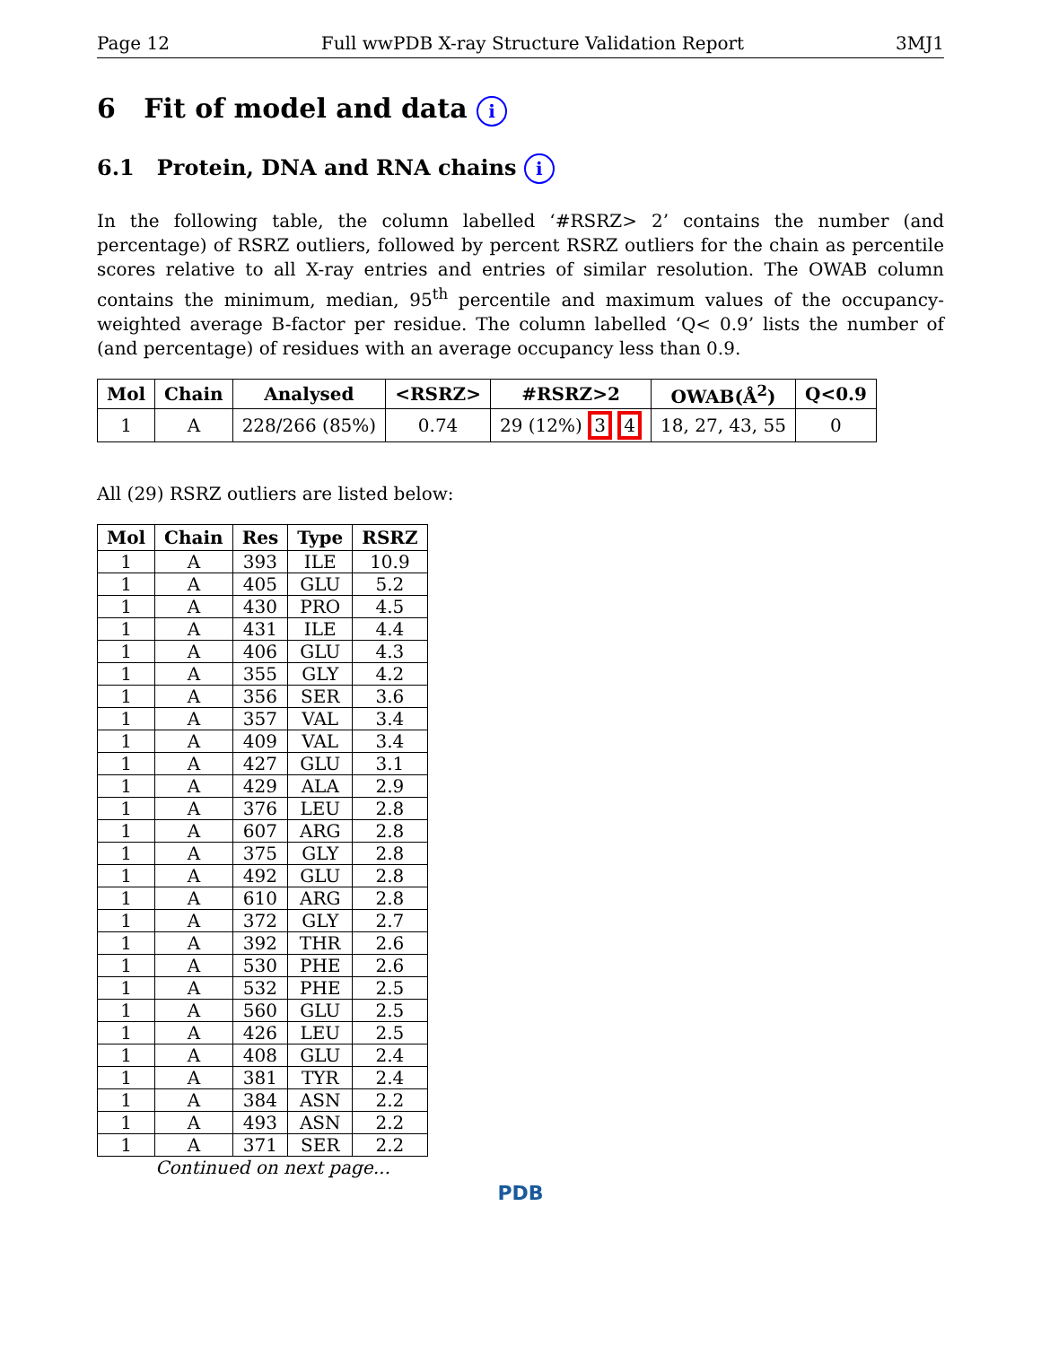Page 12 Full wwPDB X-ray Structure Validation Report 3MJ1
6 Fit of model and data i
6.1 Protein, DNA and RNA chains i
In the following table, the column labelled ‘#RSRZ> 2’ contains the number (and percentage) of RSRZ outliers, followed by percent RSRZ outliers for the chain as percentile scores relative to all X-ray entries and entries of similar resolution. The OWAB column contains the minimum, median, 95<sup>th</sup> percentile and maximum values of the occupancy-weighted average B-factor per residue. The column labelled ‘Q< 0.9’ lists the number of (and percentage) of residues with an average occupancy less than 0.9.
| Mol | Chain | Analysed | <RSRZ> | #RSRZ>2 | OWAB(Å<sup>2</sup>) | Q<0.9 |
| --- | --- | --- | --- | --- | --- | --- |
| 1 | A | 228/266 (85%) | 0.74 | 29 (12%) 3 4 | 18, 27, 43, 55 | 0 |
All (29) RSRZ outliers are listed below:
| Mol | Chain | Res | Type | RSRZ |
| --- | --- | --- | --- | --- |
| 1 | A | 393 | ILE | 10.9 |
| 1 | A | 405 | GLU | 5.2 |
| 1 | A | 430 | PRO | 4.5 |
| 1 | A | 431 | ILE | 4.4 |
| 1 | A | 406 | GLU | 4.3 |
| 1 | A | 355 | GLY | 4.2 |
| 1 | A | 356 | SER | 3.6 |
| 1 | A | 357 | VAL | 3.4 |
| 1 | A | 409 | VAL | 3.4 |
| 1 | A | 427 | GLU | 3.1 |
| 1 | A | 429 | ALA | 2.9 |
| 1 | A | 376 | LEU | 2.8 |
| 1 | A | 607 | ARG | 2.8 |
| 1 | A | 375 | GLY | 2.8 |
| 1 | A | 492 | GLU | 2.8 |
| 1 | A | 610 | ARG | 2.8 |
| 1 | A | 372 | GLY | 2.7 |
| 1 | A | 392 | THR | 2.6 |
| 1 | A | 530 | PHE | 2.6 |
| 1 | A | 532 | PHE | 2.5 |
| 1 | A | 560 | GLU | 2.5 |
| 1 | A | 426 | LEU | 2.5 |
| 1 | A | 408 | GLU | 2.4 |
| 1 | A | 381 | TYR | 2.4 |
| 1 | A | 384 | ASN | 2.2 |
| 1 | A | 493 | ASN | 2.2 |
| 1 | A | 371 | SER | 2.2 |
Continued on next page...
PDB